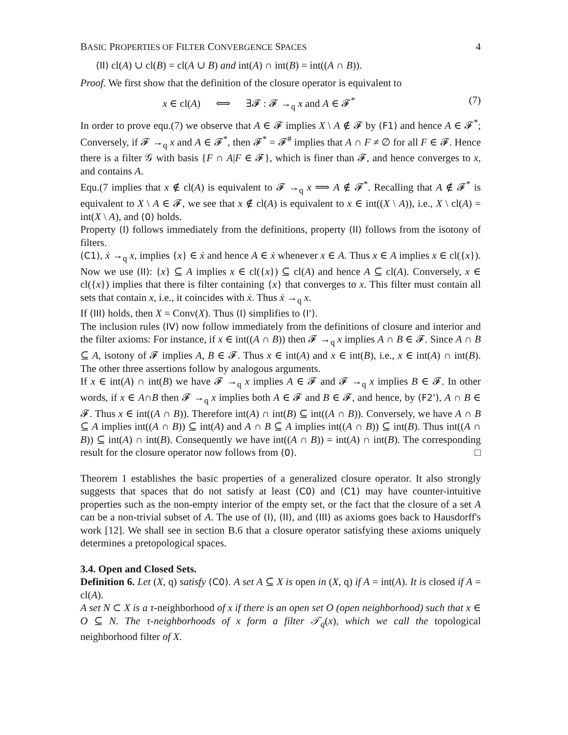BASIC PROPERTIES OF FILTER CONVERGENCE SPACES 4
(II) cl(A) ∪ cl(B) = cl(A ∪ B) and int(A) ∩ int(B) = int((A ∩ B)).
Proof. We first show that the definition of the closure operator is equivalent to
x ∈ cl(A) ⟺ ∃𝓕 : 𝓕 →<sub>q</sub> x and A ∈ 𝓕<sup>*</sup> (7)
In order to prove equ.(7) we observe that A ∈ 𝓕 implies X \ A ∉ 𝓕 by (F1) and hence A ∈ 𝓕<sup>*</sup>; Conversely, if 𝓕 →<sub>q</sub> x and A ∈ 𝓕<sup>*</sup>, then 𝓕<sup>*</sup> = 𝓕<sup>#</sup> implies that A ∩ F ≠ ∅ for all F ∈ 𝓕. Hence there is a filter 𝒢 with basis {F ∩ A|F ∈ 𝓕}, which is finer than 𝓕, and hence converges to x, and contains A.
Equ.(7 implies that x ∉ cl(A) is equivalent to 𝓕 →<sub>q</sub> x ⟹ A ∉ 𝓕<sup>*</sup>. Recalling that A ∉ 𝓕<sup>*</sup> is equivalent to X \ A ∈ 𝓕, we see that x ∉ cl(A) is equivalent to x ∈ int((X \ A)), i.e., X \ cl(A) = int(X \ A), and (0) holds.
Property (I) follows immediately from the definitions, property (II) follows from the isotony of filters.
(C1), ẋ →<sub>q</sub> x, implies {x} ∈ ẋ and hence A ∈ ẋ whenever x ∈ A. Thus x ∈ A implies x ∈ cl({x}). Now we use (II): {x} ⊆ A implies x ∈ cl({x}) ⊆ cl(A) and hence A ⊆ cl(A). Conversely, x ∈ cl({x}) implies that there is filter containing {x} that converges to x. This filter must contain all sets that contain x, i.e., it coincides with ẋ. Thus ẋ →<sub>q</sub> x.
If (III) holds, then X = Conv(X). Thus (I) simplifies to (I').
The inclusion rules (IV) now follow immediately from the definitions of closure and interior and the filter axioms: For instance, if x ∈ int((A ∩ B)) then 𝓕 →<sub>q</sub> x implies A ∩ B ∈ 𝓕. Since A ∩ B ⊆ A, isotony of 𝓕 implies A, B ∈ 𝓕. Thus x ∈ int(A) and x ∈ int(B), i.e., x ∈ int(A) ∩ int(B). The other three assertions follow by analogous arguments.
If x ∈ int(A) ∩ int(B) we have 𝓕 →<sub>q</sub> x implies A ∈ 𝓕 and 𝓕 →<sub>q</sub> x implies B ∈ 𝓕. In other words, if x ∈ A∩B then 𝓕 →<sub>q</sub> x implies both A ∈ 𝓕 and B ∈ 𝓕, and hence, by (F2'), A ∩ B ∈ 𝓕. Thus x ∈ int((A ∩ B)). Therefore int(A) ∩ int(B) ⊆ int((A ∩ B)). Conversely, we have A ∩ B ⊆ A implies int((A ∩ B)) ⊆ int(A) and A ∩ B ⊆ A implies int((A ∩ B)) ⊆ int(B). Thus int((A ∩ B)) ⊆ int(A) ∩ int(B). Consequently we have int((A ∩ B)) = int(A) ∩ int(B). The corresponding result for the closure operator now follows from (0). □
Theorem 1 establishes the basic properties of a generalized closure operator. It also strongly suggests that spaces that do not satisfy at least (C0) and (C1) may have counter-intuitive properties such as the non-empty interior of the empty set, or the fact that the closure of a set A can be a non-trivial subset of A. The use of (I), (II), and (III) as axioms goes back to Hausdorff's work [12]. We shall see in section B.6 that a closure operator satisfying these axioms uniquely determines a pretopological spaces.
3.4. Open and Closed Sets.
Definition 6. Let (X, q) satisfy (C0). A set A ⊆ X is open in (X, q) if A = int(A). It is closed if A = cl(A).
A set N ⊂ X is a τ-neighborhood of x if there is an open set O (open neighborhood) such that x ∈ O ⊆ N. The τ-neighborhoods of x form a filter 𝒯<sub>q</sub>(x), which we call the topological neighborhood filter of X.